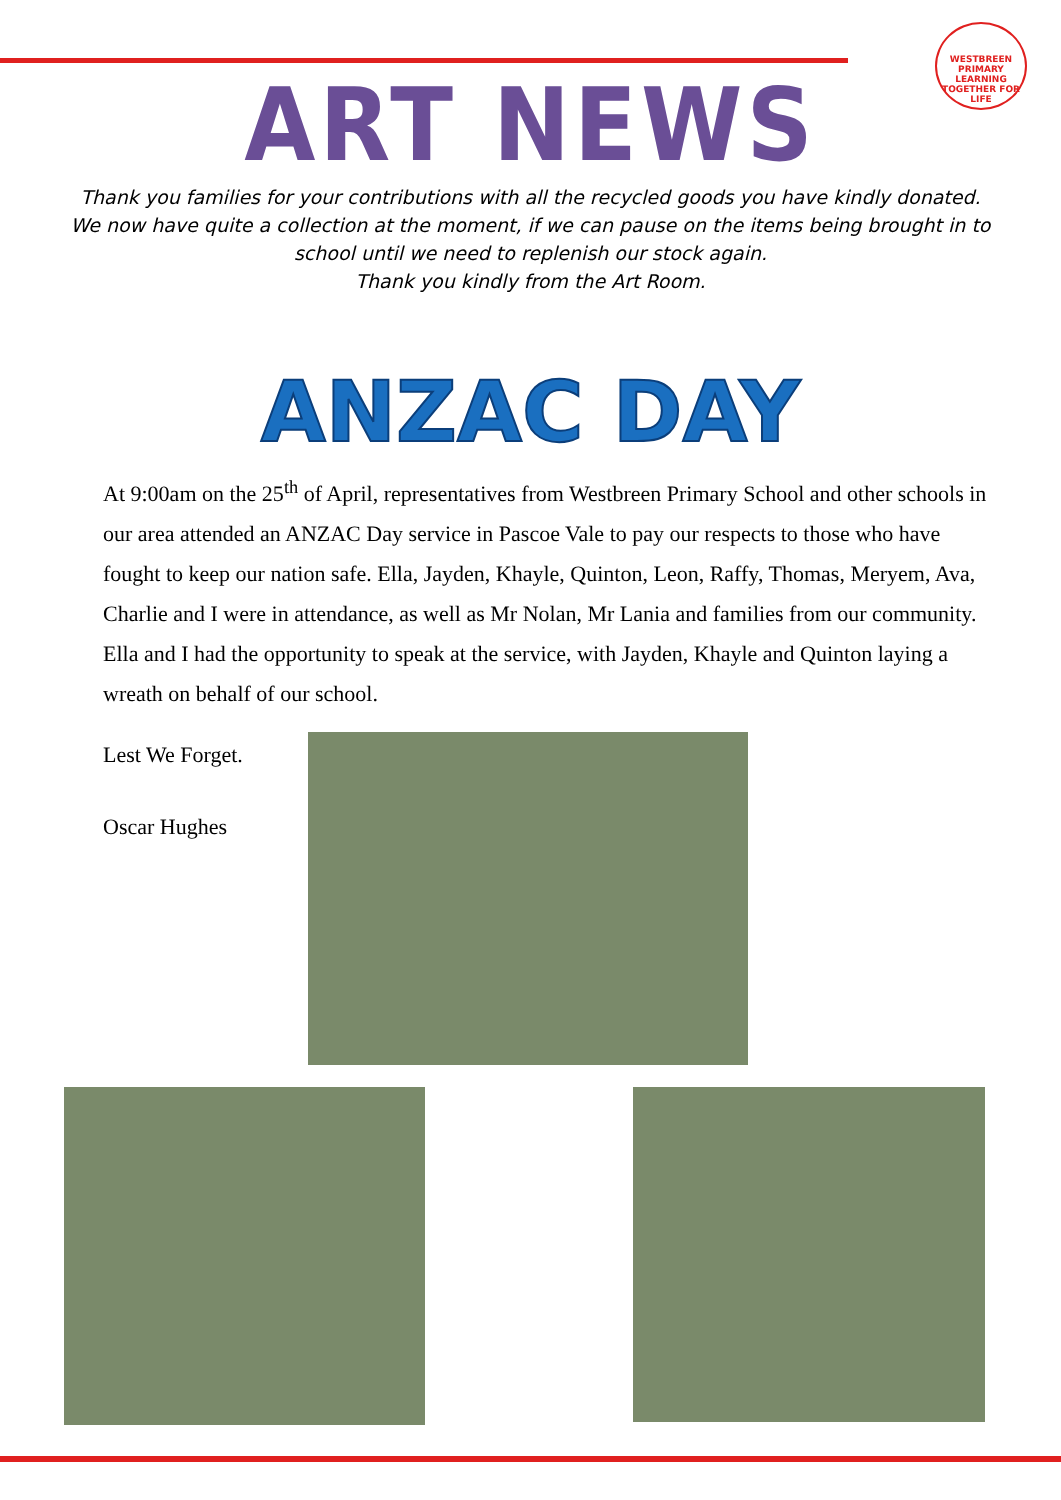WESTBREEN PRIMARY
LEARNING TOGETHER FOR LIFE
ART NEWS
Thank you families for your contributions with all the recycled goods you have kindly donated. We now have quite a collection at the moment, if we can pause on the items being brought in to school until we need to replenish our stock again.
Thank you kindly from the Art Room.
ANZAC DAY
At 9:00am on the 25<sup>th</sup> of April, representatives from Westbreen Primary School and other schools in our area attended an ANZAC Day service in Pascoe Vale to pay our respects to those who have fought to keep our nation safe. Ella, Jayden, Khayle, Quinton, Leon, Raffy, Thomas, Meryem, Ava, Charlie and I were in attendance, as well as Mr Nolan, Mr Lania and families from our community. Ella and I had the opportunity to speak at the service, with Jayden, Khayle and Quinton laying a wreath on behalf of our school.
Lest We Forget.
Oscar Hughes